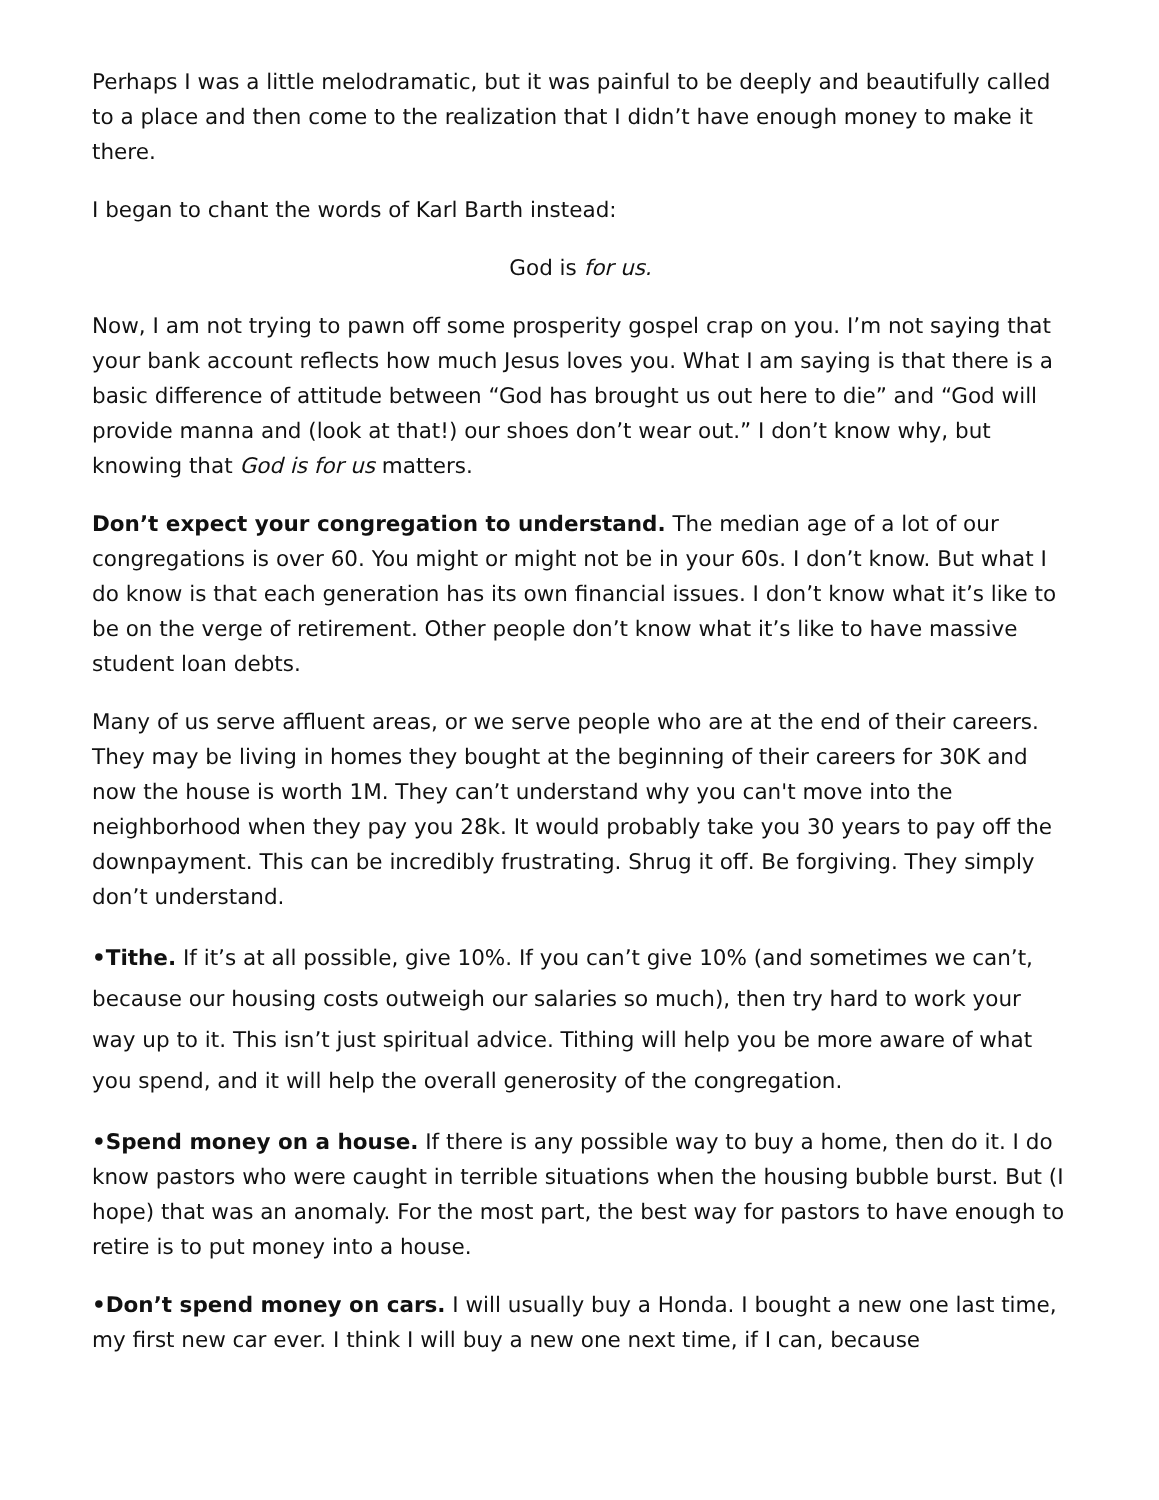Perhaps I was a little melodramatic, but it was painful to be deeply and beautifully called to a place and then come to the realization that I didn’t have enough money to make it there.
I began to chant the words of Karl Barth instead:
God is for us.
Now, I am not trying to pawn off some prosperity gospel crap on you. I’m not saying that your bank account reflects how much Jesus loves you. What I am saying is that there is a basic difference of attitude between “God has brought us out here to die” and “God will provide manna and (look at that!) our shoes don’t wear out.” I don’t know why, but knowing that God is for us matters.
Don’t expect your congregation to understand. The median age of a lot of our congregations is over 60. You might or might not be in your 60s. I don’t know. But what I do know is that each generation has its own financial issues. I don’t know what it’s like to be on the verge of retirement. Other people don’t know what it’s like to have massive student loan debts.
Many of us serve affluent areas, or we serve people who are at the end of their careers. They may be living in homes they bought at the beginning of their careers for 30K and now the house is worth 1M. They can’t understand why you can't move into the neighborhood when they pay you 28k. It would probably take you 30 years to pay off the downpayment. This can be incredibly frustrating. Shrug it off. Be forgiving. They simply don’t understand.
•Tithe. If it’s at all possible, give 10%. If you can’t give 10% (and sometimes we can’t, because our housing costs outweigh our salaries so much), then try hard to work your way up to it. This isn’t just spiritual advice. Tithing will help you be more aware of what you spend, and it will help the overall generosity of the congregation.
•Spend money on a house. If there is any possible way to buy a home, then do it. I do know pastors who were caught in terrible situations when the housing bubble burst. But (I hope) that was an anomaly. For the most part, the best way for pastors to have enough to retire is to put money into a house.
•Don’t spend money on cars. I will usually buy a Honda. I bought a new one last time, my first new car ever. I think I will buy a new one next time, if I can, because